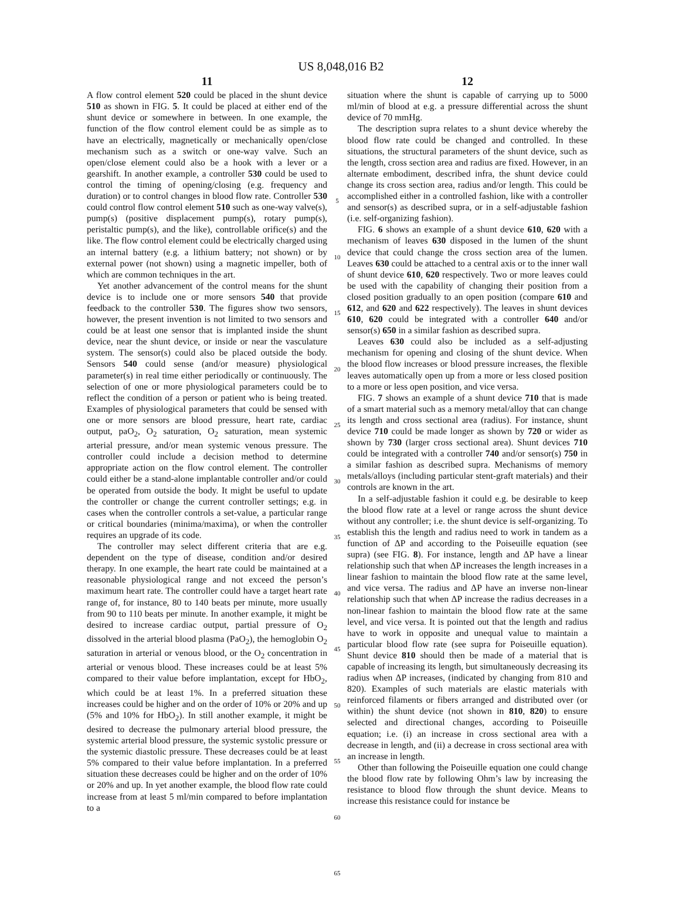US 8,048,016 B2
11
A flow control element 520 could be placed in the shunt device 510 as shown in FIG. 5. It could be placed at either end of the shunt device or somewhere in between. In one example, the function of the flow control element could be as simple as to have an electrically, magnetically or mechanically open/close mechanism such as a switch or one-way valve. Such an open/close element could also be a hook with a lever or a gearshift. In another example, a controller 530 could be used to control the timing of opening/closing (e.g. frequency and duration) or to control changes in blood flow rate. Controller 530 could control flow control element 510 such as one-way valve(s), pump(s) (positive displacement pump(s), rotary pump(s), peristaltic pump(s), and the like), controllable orifice(s) and the like. The flow control element could be electrically charged using an internal battery (e.g. a lithium battery; not shown) or by external power (not shown) using a magnetic impeller, both of which are common techniques in the art.
Yet another advancement of the control means for the shunt device is to include one or more sensors 540 that provide feedback to the controller 530. The figures show two sensors, however, the present invention is not limited to two sensors and could be at least one sensor that is implanted inside the shunt device, near the shunt device, or inside or near the vasculature system. The sensor(s) could also be placed outside the body. Sensors 540 could sense (and/or measure) physiological parameter(s) in real time either periodically or continuously. The selection of one or more physiological parameters could be to reflect the condition of a person or patient who is being treated. Examples of physiological parameters that could be sensed with one or more sensors are blood pressure, heart rate, cardiac output, paO<sub>2</sub>, O<sub>2</sub> saturation, O<sub>2</sub> saturation, mean systemic arterial pressure, and/or mean systemic venous pressure. The controller could include a decision method to determine appropriate action on the flow control element. The controller could either be a stand-alone implantable controller and/or could be operated from outside the body. It might be useful to update the controller or change the current controller settings; e.g. in cases when the controller controls a set-value, a particular range or critical boundaries (minima/maxima), or when the controller requires an upgrade of its code.
The controller may select different criteria that are e.g. dependent on the type of disease, condition and/or desired therapy. In one example, the heart rate could be maintained at a reasonable physiological range and not exceed the person’s maximum heart rate. The controller could have a target heart rate range of, for instance, 80 to 140 beats per minute, more usually from 90 to 110 beats per minute. In another example, it might be desired to increase cardiac output, partial pressure of O<sub>2</sub> dissolved in the arterial blood plasma (PaO<sub>2</sub>), the hemoglobin O<sub>2</sub> saturation in arterial or venous blood, or the O<sub>2</sub> concentration in arterial or venous blood. These increases could be at least 5% compared to their value before implantation, except for HbO<sub>2</sub>, which could be at least 1%. In a preferred situation these increases could be higher and on the order of 10% or 20% and up (5% and 10% for HbO<sub>2</sub>). In still another example, it might be desired to decrease the pulmonary arterial blood pressure, the systemic arterial blood pressure, the systemic systolic pressure or the systemic diastolic pressure. These decreases could be at least 5% compared to their value before implantation. In a preferred situation these decreases could be higher and on the order of 10% or 20% and up. In yet another example, the blood flow rate could increase from at least 5 ml/min compared to before implantation to a
5
10
15
20
25
30
35
40
45
50
55
60
65
12
situation where the shunt is capable of carrying up to 5000 ml/min of blood at e.g. a pressure differential across the shunt device of 70 mmHg.
The description supra relates to a shunt device whereby the blood flow rate could be changed and controlled. In these situations, the structural parameters of the shunt device, such as the length, cross section area and radius are fixed. However, in an alternate embodiment, described infra, the shunt device could change its cross section area, radius and/or length. This could be accomplished either in a controlled fashion, like with a controller and sensor(s) as described supra, or in a self-adjustable fashion (i.e. self-organizing fashion).
FIG. 6 shows an example of a shunt device 610, 620 with a mechanism of leaves 630 disposed in the lumen of the shunt device that could change the cross section area of the lumen. Leaves 630 could be attached to a central axis or to the inner wall of shunt device 610, 620 respectively. Two or more leaves could be used with the capability of changing their position from a closed position gradually to an open position (compare 610 and 612, and 620 and 622 respectively). The leaves in shunt devices 610, 620 could be integrated with a controller 640 and/or sensor(s) 650 in a similar fashion as described supra.
Leaves 630 could also be included as a self-adjusting mechanism for opening and closing of the shunt device. When the blood flow increases or blood pressure increases, the flexible leaves automatically open up from a more or less closed position to a more or less open position, and vice versa.
FIG. 7 shows an example of a shunt device 710 that is made of a smart material such as a memory metal/alloy that can change its length and cross sectional area (radius). For instance, shunt device 710 could be made longer as shown by 720 or wider as shown by 730 (larger cross sectional area). Shunt devices 710 could be integrated with a controller 740 and/or sensor(s) 750 in a similar fashion as described supra. Mechanisms of memory metals/alloys (including particular stent-graft materials) and their controls are known in the art.
In a self-adjustable fashion it could e.g. be desirable to keep the blood flow rate at a level or range across the shunt device without any controller; i.e. the shunt device is self-organizing. To establish this the length and radius need to work in tandem as a function of ΔP and according to the Poiseuille equation (see supra) (see FIG. 8). For instance, length and ΔP have a linear relationship such that when ΔP increases the length increases in a linear fashion to maintain the blood flow rate at the same level, and vice versa. The radius and ΔP have an inverse non-linear relationship such that when ΔP increase the radius decreases in a non-linear fashion to maintain the blood flow rate at the same level, and vice versa. It is pointed out that the length and radius have to work in opposite and unequal value to maintain a particular blood flow rate (see supra for Poiseuille equation). Shunt device 810 should then be made of a material that is capable of increasing its length, but simultaneously decreasing its radius when ΔP increases, (indicated by changing from 810 and 820). Examples of such materials are elastic materials with reinforced filaments or fibers arranged and distributed over (or within) the shunt device (not shown in 810, 820) to ensure selected and directional changes, according to Poiseuille equation; i.e. (i) an increase in cross sectional area with a decrease in length, and (ii) a decrease in cross sectional area with an increase in length.
Other than following the Poiseuille equation one could change the blood flow rate by following Ohm’s law by increasing the resistance to blood flow through the shunt device. Means to increase this resistance could for instance be